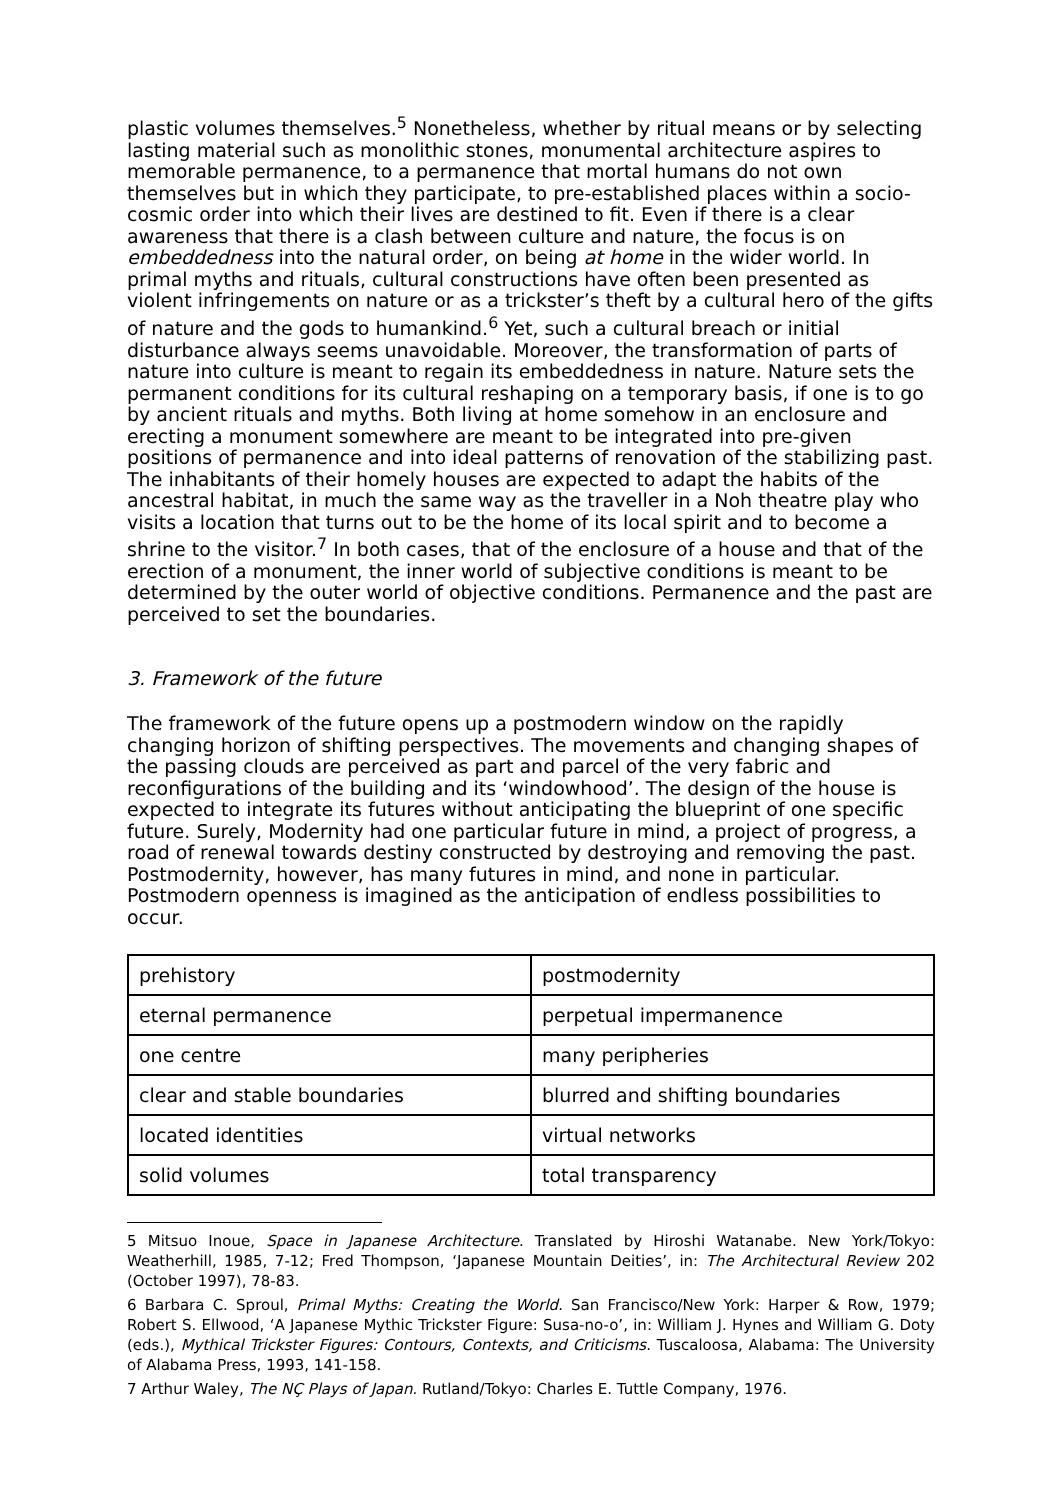plastic volumes themselves.<sup>5</sup> Nonetheless, whether by ritual means or by selecting lasting material such as monolithic stones, monumental architecture aspires to memorable permanence, to a permanence that mortal humans do not own themselves but in which they participate, to pre-established places within a socio-cosmic order into which their lives are destined to fit. Even if there is a clear awareness that there is a clash between culture and nature, the focus is on embeddedness into the natural order, on being at home in the wider world. In primal myths and rituals, cultural constructions have often been presented as violent infringements on nature or as a trickster’s theft by a cultural hero of the gifts of nature and the gods to humankind.<sup>6</sup> Yet, such a cultural breach or initial disturbance always seems unavoidable. Moreover, the transformation of parts of nature into culture is meant to regain its embeddedness in nature. Nature sets the permanent conditions for its cultural reshaping on a temporary basis, if one is to go by ancient rituals and myths. Both living at home somehow in an enclosure and erecting a monument somewhere are meant to be integrated into pre-given positions of permanence and into ideal patterns of renovation of the stabilizing past. The inhabitants of their homely houses are expected to adapt the habits of the ancestral habitat, in much the same way as the traveller in a Noh theatre play who visits a location that turns out to be the home of its local spirit and to become a shrine to the visitor.<sup>7</sup> In both cases, that of the enclosure of a house and that of the erection of a monument, the inner world of subjective conditions is meant to be determined by the outer world of objective conditions. Permanence and the past are perceived to set the boundaries.
3. Framework of the future
The framework of the future opens up a postmodern window on the rapidly changing horizon of shifting perspectives. The movements and changing shapes of the passing clouds are perceived as part and parcel of the very fabric and reconfigurations of the building and its ‘windowhood’. The design of the house is expected to integrate its futures without anticipating the blueprint of one specific future. Surely, Modernity had one particular future in mind, a project of progress, a road of renewal towards destiny constructed by destroying and removing the past. Postmodernity, however, has many futures in mind, and none in particular. Postmodern openness is imagined as the anticipation of endless possibilities to occur.
| prehistory | postmodernity |
| eternal permanence | perpetual impermanence |
| one centre | many peripheries |
| clear and stable boundaries | blurred and shifting boundaries |
| located identities | virtual networks |
| solid volumes | total transparency |
5 Mitsuo Inoue, Space in Japanese Architecture. Translated by Hiroshi Watanabe. New York/Tokyo: Weatherhill, 1985, 7-12; Fred Thompson, ‘Japanese Mountain Deities’, in: The Architectural Review 202 (October 1997), 78-83.
6 Barbara C. Sproul, Primal Myths: Creating the World. San Francisco/New York: Harper & Row, 1979; Robert S. Ellwood, ‘A Japanese Mythic Trickster Figure: Susa-no-o’, in: William J. Hynes and William G. Doty (eds.), Mythical Trickster Figures: Contours, Contexts, and Criticisms. Tuscaloosa, Alabama: The University of Alabama Press, 1993, 141-158.
7 Arthur Waley, The NÇ Plays of Japan. Rutland/Tokyo: Charles E. Tuttle Company, 1976.